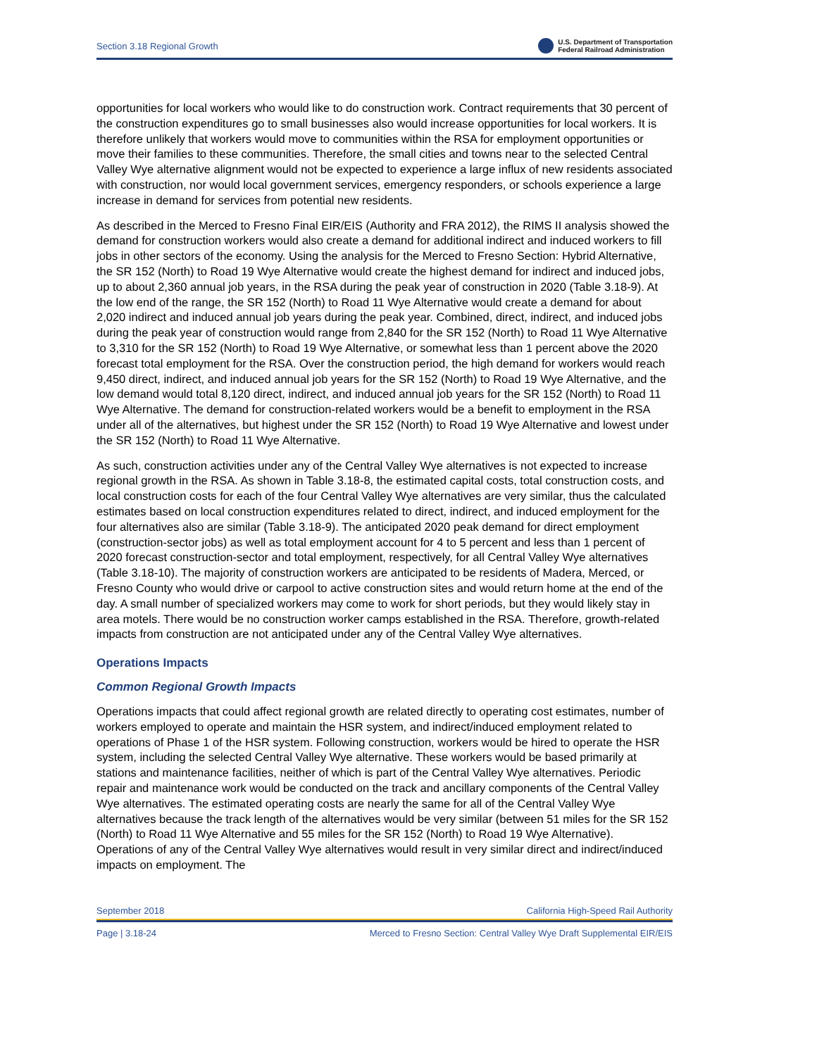Section 3.18 Regional Growth U.S. Department of Transportation
Federal Railroad Administration
opportunities for local workers who would like to do construction work. Contract requirements that 30 percent of the construction expenditures go to small businesses also would increase opportunities for local workers. It is therefore unlikely that workers would move to communities within the RSA for employment opportunities or move their families to these communities. Therefore, the small cities and towns near to the selected Central Valley Wye alternative alignment would not be expected to experience a large influx of new residents associated with construction, nor would local government services, emergency responders, or schools experience a large increase in demand for services from potential new residents.
As described in the Merced to Fresno Final EIR/EIS (Authority and FRA 2012), the RIMS II analysis showed the demand for construction workers would also create a demand for additional indirect and induced workers to fill jobs in other sectors of the economy. Using the analysis for the Merced to Fresno Section: Hybrid Alternative, the SR 152 (North) to Road 19 Wye Alternative would create the highest demand for indirect and induced jobs, up to about 2,360 annual job years, in the RSA during the peak year of construction in 2020 (Table 3.18-9). At the low end of the range, the SR 152 (North) to Road 11 Wye Alternative would create a demand for about 2,020 indirect and induced annual job years during the peak year. Combined, direct, indirect, and induced jobs during the peak year of construction would range from 2,840 for the SR 152 (North) to Road 11 Wye Alternative to 3,310 for the SR 152 (North) to Road 19 Wye Alternative, or somewhat less than 1 percent above the 2020 forecast total employment for the RSA. Over the construction period, the high demand for workers would reach 9,450 direct, indirect, and induced annual job years for the SR 152 (North) to Road 19 Wye Alternative, and the low demand would total 8,120 direct, indirect, and induced annual job years for the SR 152 (North) to Road 11 Wye Alternative. The demand for construction-related workers would be a benefit to employment in the RSA under all of the alternatives, but highest under the SR 152 (North) to Road 19 Wye Alternative and lowest under the SR 152 (North) to Road 11 Wye Alternative.
As such, construction activities under any of the Central Valley Wye alternatives is not expected to increase regional growth in the RSA. As shown in Table 3.18-8, the estimated capital costs, total construction costs, and local construction costs for each of the four Central Valley Wye alternatives are very similar, thus the calculated estimates based on local construction expenditures related to direct, indirect, and induced employment for the four alternatives also are similar (Table 3.18-9). The anticipated 2020 peak demand for direct employment (construction-sector jobs) as well as total employment account for 4 to 5 percent and less than 1 percent of 2020 forecast construction-sector and total employment, respectively, for all Central Valley Wye alternatives (Table 3.18-10). The majority of construction workers are anticipated to be residents of Madera, Merced, or Fresno County who would drive or carpool to active construction sites and would return home at the end of the day. A small number of specialized workers may come to work for short periods, but they would likely stay in area motels. There would be no construction worker camps established in the RSA. Therefore, growth-related impacts from construction are not anticipated under any of the Central Valley Wye alternatives.
Operations Impacts
Common Regional Growth Impacts
Operations impacts that could affect regional growth are related directly to operating cost estimates, number of workers employed to operate and maintain the HSR system, and indirect/induced employment related to operations of Phase 1 of the HSR system. Following construction, workers would be hired to operate the HSR system, including the selected Central Valley Wye alternative. These workers would be based primarily at stations and maintenance facilities, neither of which is part of the Central Valley Wye alternatives. Periodic repair and maintenance work would be conducted on the track and ancillary components of the Central Valley Wye alternatives. The estimated operating costs are nearly the same for all of the Central Valley Wye alternatives because the track length of the alternatives would be very similar (between 51 miles for the SR 152 (North) to Road 11 Wye Alternative and 55 miles for the SR 152 (North) to Road 19 Wye Alternative). Operations of any of the Central Valley Wye alternatives would result in very similar direct and indirect/induced impacts on employment. The
September 2018 California High-Speed Rail Authority
Page | 3.18-24 Merced to Fresno Section: Central Valley Wye Draft Supplemental EIR/EIS